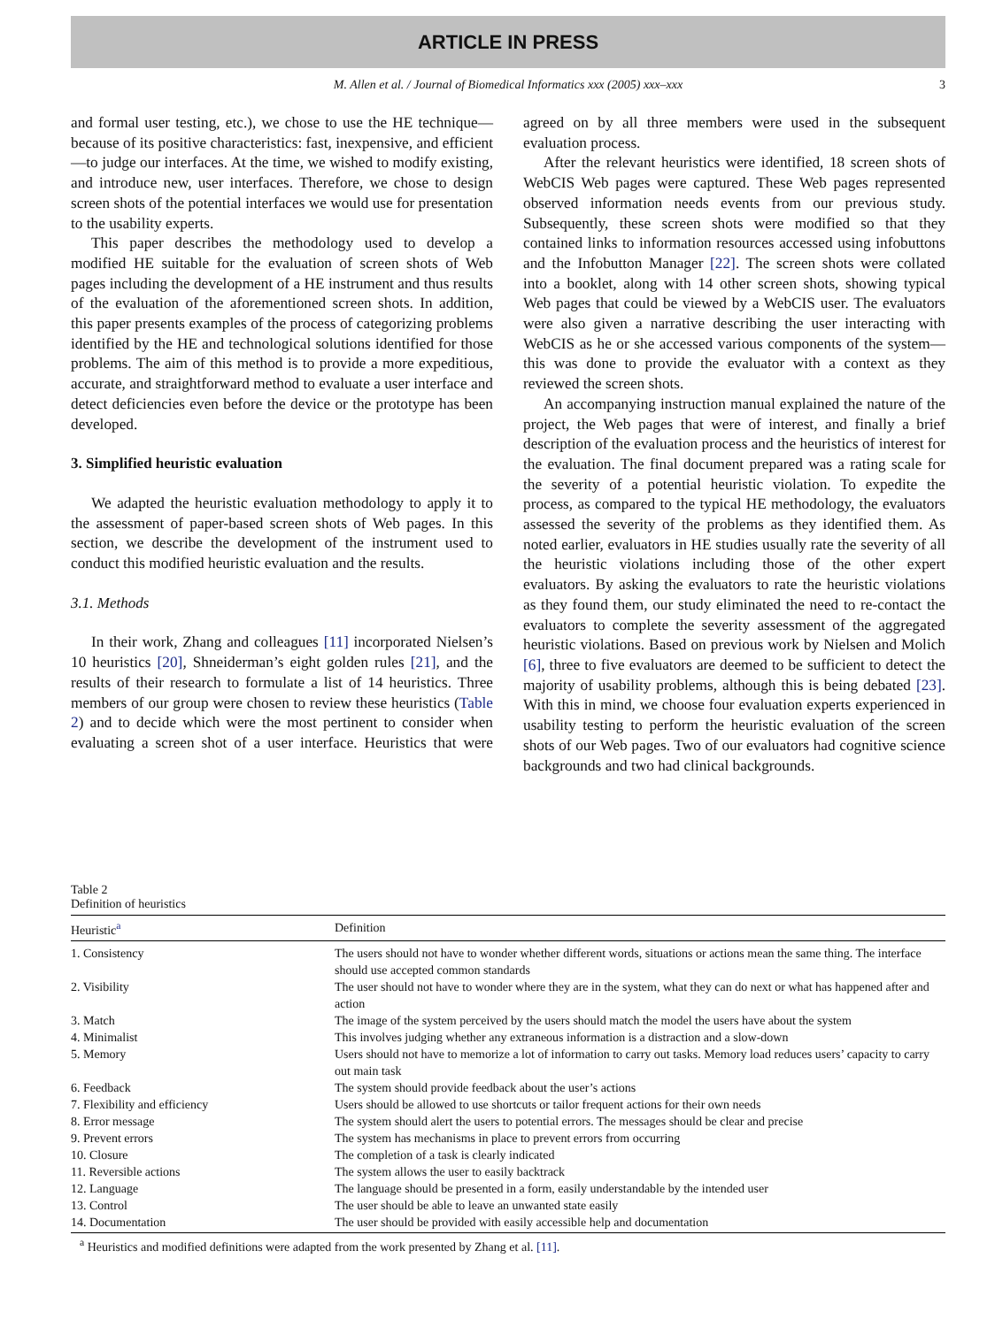ARTICLE IN PRESS
M. Allen et al. / Journal of Biomedical Informatics xxx (2005) xxx–xxx 3
and formal user testing, etc.), we chose to use the HE technique—because of its positive characteristics: fast, inexpensive, and efficient—to judge our interfaces. At the time, we wished to modify existing, and introduce new, user interfaces. Therefore, we chose to design screen shots of the potential interfaces we would use for presentation to the usability experts.
This paper describes the methodology used to develop a modified HE suitable for the evaluation of screen shots of Web pages including the development of a HE instrument and thus results of the evaluation of the aforementioned screen shots. In addition, this paper presents examples of the process of categorizing problems identified by the HE and technological solutions identified for those problems. The aim of this method is to provide a more expeditious, accurate, and straightforward method to evaluate a user interface and detect deficiencies even before the device or the prototype has been developed.
3. Simplified heuristic evaluation
We adapted the heuristic evaluation methodology to apply it to the assessment of paper-based screen shots of Web pages. In this section, we describe the development of the instrument used to conduct this modified heuristic evaluation and the results.
3.1. Methods
In their work, Zhang and colleagues [11] incorporated Nielsen’s 10 heuristics [20], Shneiderman’s eight golden rules [21], and the results of their research to formulate a list of 14 heuristics. Three members of our group were chosen to review these heuristics (Table 2) and to decide which were the most pertinent to consider when evaluating a screen shot of a user interface. Heuristics that were agreed on by all three members were used in the subsequent evaluation process.
After the relevant heuristics were identified, 18 screen shots of WebCIS Web pages were captured. These Web pages represented observed information needs events from our previous study. Subsequently, these screen shots were modified so that they contained links to information resources accessed using infobuttons and the Infobutton Manager [22]. The screen shots were collated into a booklet, along with 14 other screen shots, showing typical Web pages that could be viewed by a WebCIS user. The evaluators were also given a narrative describing the user interacting with WebCIS as he or she accessed various components of the system—this was done to provide the evaluator with a context as they reviewed the screen shots.
An accompanying instruction manual explained the nature of the project, the Web pages that were of interest, and finally a brief description of the evaluation process and the heuristics of interest for the evaluation. The final document prepared was a rating scale for the severity of a potential heuristic violation. To expedite the process, as compared to the typical HE methodology, the evaluators assessed the severity of the problems as they identified them. As noted earlier, evaluators in HE studies usually rate the severity of all the heuristic violations including those of the other expert evaluators. By asking the evaluators to rate the heuristic violations as they found them, our study eliminated the need to re-contact the evaluators to complete the severity assessment of the aggregated heuristic violations. Based on previous work by Nielsen and Molich [6], three to five evaluators are deemed to be sufficient to detect the majority of usability problems, although this is being debated [23]. With this in mind, we choose four evaluation experts experienced in usability testing to perform the heuristic evaluation of the screen shots of our Web pages. Two of our evaluators had cognitive science backgrounds and two had clinical backgrounds.
Table 2
Definition of heuristics
| Heuristic<sup>a</sup> | Definition |
| --- | --- |
| 1. Consistency | The users should not have to wonder whether different words, situations or actions mean the same thing. The interface should use accepted common standards |
| 2. Visibility | The user should not have to wonder where they are in the system, what they can do next or what has happened after and action |
| 3. Match | The image of the system perceived by the users should match the model the users have about the system |
| 4. Minimalist | This involves judging whether any extraneous information is a distraction and a slow-down |
| 5. Memory | Users should not have to memorize a lot of information to carry out tasks. Memory load reduces users’ capacity to carry out main task |
| 6. Feedback | The system should provide feedback about the user’s actions |
| 7. Flexibility and efficiency | Users should be allowed to use shortcuts or tailor frequent actions for their own needs |
| 8. Error message | The system should alert the users to potential errors. The messages should be clear and precise |
| 9. Prevent errors | The system has mechanisms in place to prevent errors from occurring |
| 10. Closure | The completion of a task is clearly indicated |
| 11. Reversible actions | The system allows the user to easily backtrack |
| 12. Language | The language should be presented in a form, easily understandable by the intended user |
| 13. Control | The user should be able to leave an unwanted state easily |
| 14. Documentation | The user should be provided with easily accessible help and documentation |
<sup>a</sup> Heuristics and modified definitions were adapted from the work presented by Zhang et al. [11].